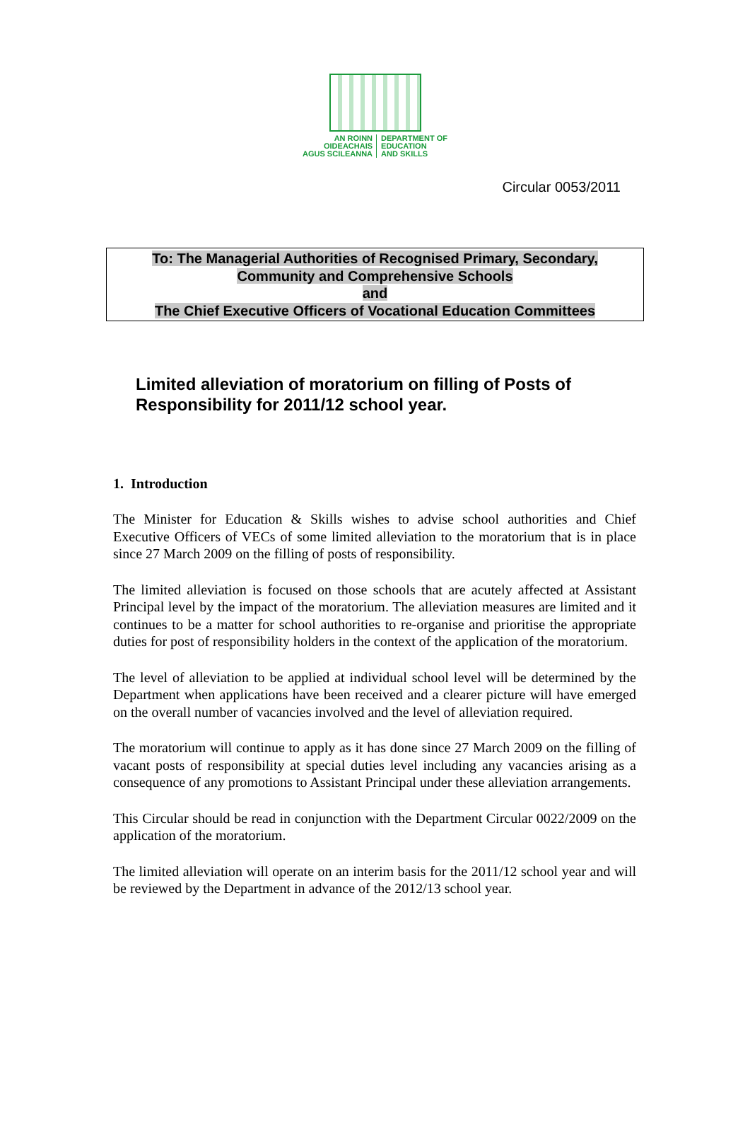AN ROINN
OIDEACHAIS
AGUS SCILEANNA
DEPARTMENT OF
EDUCATION
AND SKILLS
Circular 0053/2011
To: The Managerial Authorities of Recognised Primary, Secondary,
Community and Comprehensive Schools
and
The Chief Executive Officers of Vocational Education Committees
Limited alleviation of moratorium on filling of Posts of Responsibility for 2011/12 school year.
1. Introduction
The Minister for Education & Skills wishes to advise school authorities and Chief Executive Officers of VECs of some limited alleviation to the moratorium that is in place since 27 March 2009 on the filling of posts of responsibility.
The limited alleviation is focused on those schools that are acutely affected at Assistant Principal level by the impact of the moratorium. The alleviation measures are limited and it continues to be a matter for school authorities to re-organise and prioritise the appropriate duties for post of responsibility holders in the context of the application of the moratorium.
The level of alleviation to be applied at individual school level will be determined by the Department when applications have been received and a clearer picture will have emerged on the overall number of vacancies involved and the level of alleviation required.
The moratorium will continue to apply as it has done since 27 March 2009 on the filling of vacant posts of responsibility at special duties level including any vacancies arising as a consequence of any promotions to Assistant Principal under these alleviation arrangements.
This Circular should be read in conjunction with the Department Circular 0022/2009 on the application of the moratorium.
The limited alleviation will operate on an interim basis for the 2011/12 school year and will be reviewed by the Department in advance of the 2012/13 school year.